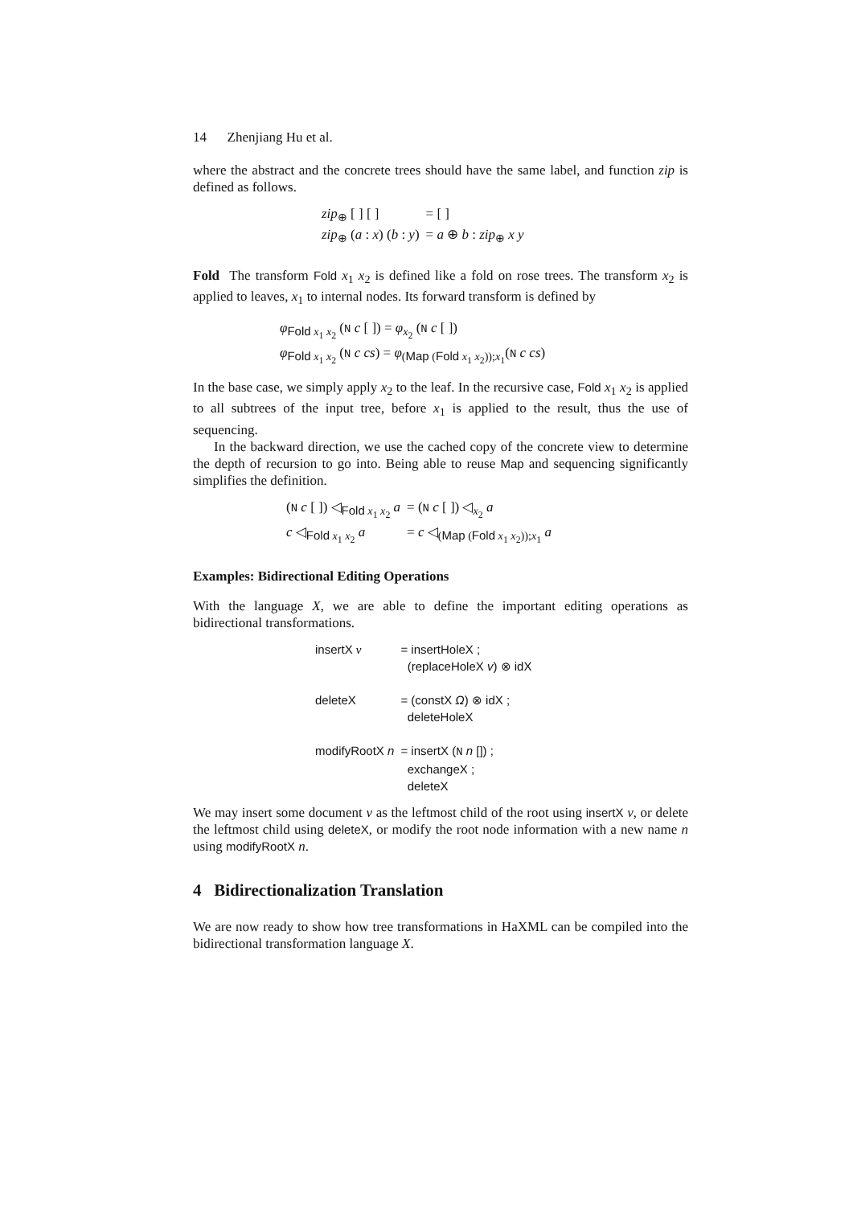14 Zhenjiang Hu et al.
where the abstract and the concrete trees should have the same label, and function zip is defined as follows.
| zip<sub>⊕</sub> [ ] [ ] | = [ ] |
| zip<sub>⊕</sub> ( a : x ) ( b : y ) | = a ⊕ b : zip<sub>⊕</sub> x y |
Fold The transform Fold x<sub>1</sub> x<sub>2</sub> is defined like a fold on rose trees. The transform x<sub>2</sub> is applied to leaves, x<sub>1</sub> to internal nodes. Its forward transform is defined by
| φ<sub>Fold x<sub>1</sub> x<sub>2</sub></sub> ( N c [ ]) = φ<sub>x<sub>2</sub></sub> ( N c [ ]) |
| φ<sub>Fold x<sub>1</sub> x<sub>2</sub></sub> ( N c cs ) = φ<sub>(Map (Fold x<sub>1</sub> x<sub>2</sub>));x<sub>1</sub></sub>( N c cs ) |
In the base case, we simply apply x<sub>2</sub> to the leaf. In the recursive case, Fold x<sub>1</sub> x<sub>2</sub> is applied to all subtrees of the input tree, before x<sub>1</sub> is applied to the result, thus the use of sequencing.
In the backward direction, we use the cached copy of the concrete view to determine the depth of recursion to go into. Being able to reuse Map and sequencing significantly simplifies the definition.
| ( N c [ ]) ◁<sub>Fold x<sub>1</sub> x<sub>2</sub></sub> a | = ( N c [ ]) ◁<sub>x<sub>2</sub></sub> a |
| c ◁<sub>Fold x<sub>1</sub> x<sub>2</sub></sub> a | = c ◁<sub>(Map (Fold x<sub>1</sub> x<sub>2</sub>));x<sub>1</sub></sub> a |
Examples: Bidirectional Editing Operations
With the language X, we are able to define the important editing operations as bidirectional transformations.
| insertX v | = insertHoleX ; (replaceHoleX v ) ⊗ idX |
| deleteX | = (constX Ω ) ⊗ idX ; deleteHoleX |
| modifyRootX n | = insertX ( N n []) ; exchangeX ; deleteX |
We may insert some document v as the leftmost child of the root using insertX v, or delete the leftmost child using deleteX, or modify the root node information with a new name n using modifyRootX n.
4 Bidirectionalization Translation
We are now ready to show how tree transformations in HaXML can be compiled into the bidirectional transformation language X.